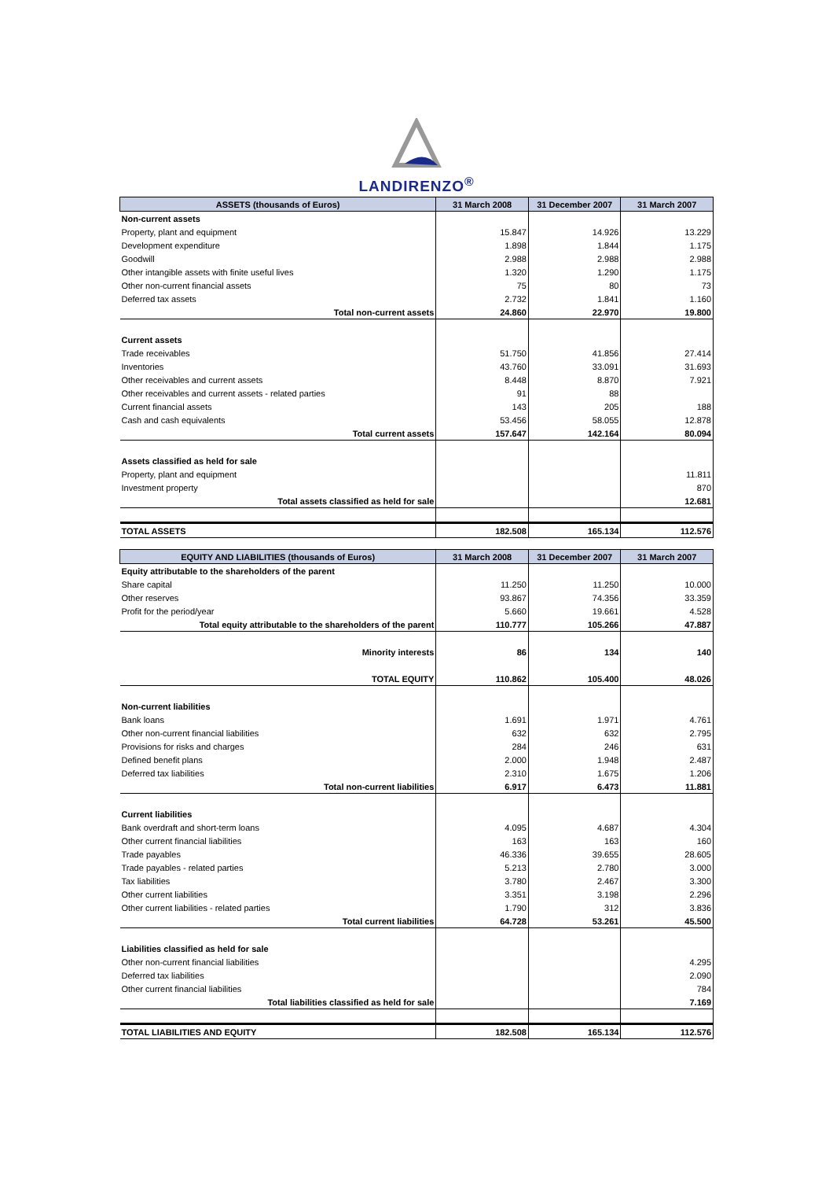LANDIRENZO<sup>®</sup>
| ASSETS (thousands of Euros) | 31 March 2008 | 31 December 2007 | 31 March 2007 |
| --- | --- | --- | --- |
| Non-current assets | | | |
| Property, plant and equipment | 15.847 | 14.926 | 13.229 |
| Development expenditure | 1.898 | 1.844 | 1.175 |
| Goodwill | 2.988 | 2.988 | 2.988 |
| Other intangible assets with finite useful lives | 1.320 | 1.290 | 1.175 |
| Other non-current financial assets | 75 | 80 | 73 |
| Deferred tax assets | 2.732 | 1.841 | 1.160 |
| Total non-current assets | 24.860 | 22.970 | 19.800 |
| Current assets | | | |
| Trade receivables | 51.750 | 41.856 | 27.414 |
| Inventories | 43.760 | 33.091 | 31.693 |
| Other receivables and current assets | 8.448 | 8.870 | 7.921 |
| Other receivables and current assets - related parties | 91 | 88 | |
| Current financial assets | 143 | 205 | 188 |
| Cash and cash equivalents | 53.456 | 58.055 | 12.878 |
| Total current assets | 157.647 | 142.164 | 80.094 |
| Assets classified as held for sale | | | |
| Property, plant and equipment | | | 11.811 |
| Investment property | | | 870 |
| Total assets classified as held for sale | | | 12.681 |
| TOTAL ASSETS | 182.508 | 165.134 | 112.576 |
| EQUITY AND LIABILITIES (thousands of Euros) | 31 March 2008 | 31 December 2007 | 31 March 2007 |
| --- | --- | --- | --- |
| Equity attributable to the shareholders of the parent | | | |
| Share capital | 11.250 | 11.250 | 10.000 |
| Other reserves | 93.867 | 74.356 | 33.359 |
| Profit for the period/year | 5.660 | 19.661 | 4.528 |
| Total equity attributable to the shareholders of the parent | 110.777 | 105.266 | 47.887 |
| Minority interests | 86 | 134 | 140 |
| TOTAL EQUITY | 110.862 | 105.400 | 48.026 |
| Non-current liabilities | | | |
| Bank loans | 1.691 | 1.971 | 4.761 |
| Other non-current financial liabilities | 632 | 632 | 2.795 |
| Provisions for risks and charges | 284 | 246 | 631 |
| Defined benefit plans | 2.000 | 1.948 | 2.487 |
| Deferred tax liabilities | 2.310 | 1.675 | 1.206 |
| Total non-current liabilities | 6.917 | 6.473 | 11.881 |
| Current liabilities | | | |
| Bank overdraft and short-term loans | 4.095 | 4.687 | 4.304 |
| Other current financial liabilities | 163 | 163 | 160 |
| Trade payables | 46.336 | 39.655 | 28.605 |
| Trade payables - related parties | 5.213 | 2.780 | 3.000 |
| Tax liabilities | 3.780 | 2.467 | 3.300 |
| Other current liabilities | 3.351 | 3.198 | 2.296 |
| Other current liabilities - related parties | 1.790 | 312 | 3.836 |
| Total current liabilities | 64.728 | 53.261 | 45.500 |
| Liabilities classified as held for sale | | | |
| Other non-current financial liabilities | | | 4.295 |
| Deferred tax liabilities | | | 2.090 |
| Other current financial liabilities | | | 784 |
| Total liabilities classified as held for sale | | | 7.169 |
| TOTAL LIABILITIES AND EQUITY | 182.508 | 165.134 | 112.576 |